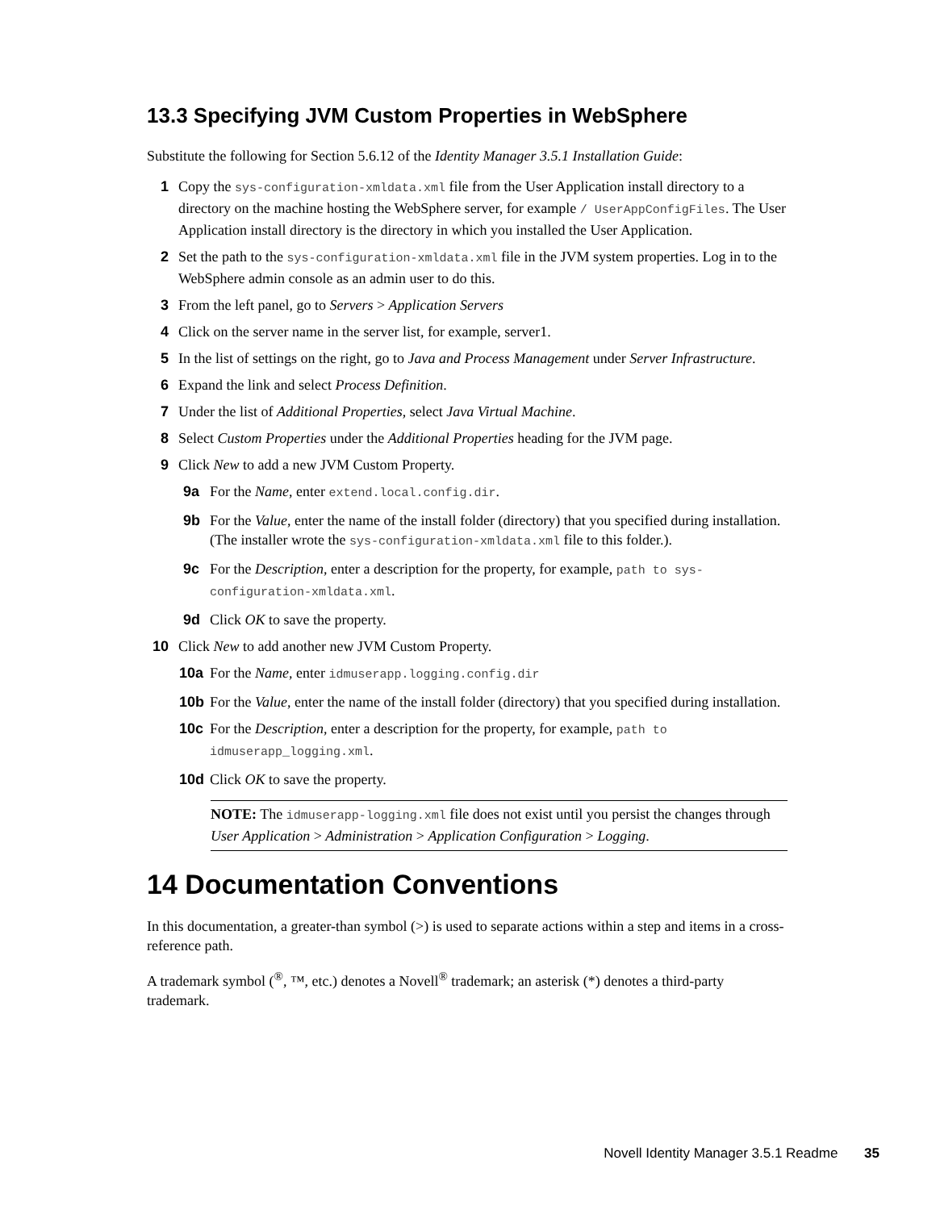13.3 Specifying JVM Custom Properties in WebSphere
Substitute the following for Section 5.6.12 of the Identity Manager 3.5.1 Installation Guide:
1 Copy the sys-configuration-xmldata.xml file from the User Application install directory to a directory on the machine hosting the WebSphere server, for example / UserAppConfigFiles. The User Application install directory is the directory in which you installed the User Application.
2 Set the path to the sys-configuration-xmldata.xml file in the JVM system properties. Log in to the WebSphere admin console as an admin user to do this.
3 From the left panel, go to Servers > Application Servers
4 Click on the server name in the server list, for example, server1.
5 In the list of settings on the right, go to Java and Process Management under Server Infrastructure.
6 Expand the link and select Process Definition.
7 Under the list of Additional Properties, select Java Virtual Machine.
8 Select Custom Properties under the Additional Properties heading for the JVM page.
9 Click New to add a new JVM Custom Property.
9a For the Name, enter extend.local.config.dir.
9b For the Value, enter the name of the install folder (directory) that you specified during installation. (The installer wrote the sys-configuration-xmldata.xml file to this folder.).
9c For the Description, enter a description for the property, for example, path to sys-configuration-xmldata.xml.
9d Click OK to save the property.
10 Click New to add another new JVM Custom Property.
10a For the Name, enter idmuserapp.logging.config.dir
10b For the Value, enter the name of the install folder (directory) that you specified during installation.
10c For the Description, enter a description for the property, for example, path to idmuserapp_logging.xml.
10d Click OK to save the property.
NOTE: The idmuserapp-logging.xml file does not exist until you persist the changes through User Application > Administration > Application Configuration > Logging.
14 Documentation Conventions
In this documentation, a greater-than symbol (>) is used to separate actions within a step and items in a cross-reference path.
A trademark symbol (<sup>®</sup>, ™, etc.) denotes a Novell<sup>®</sup> trademark; an asterisk (*) denotes a third-party trademark.
Novell Identity Manager 3.5.1 Readme 35